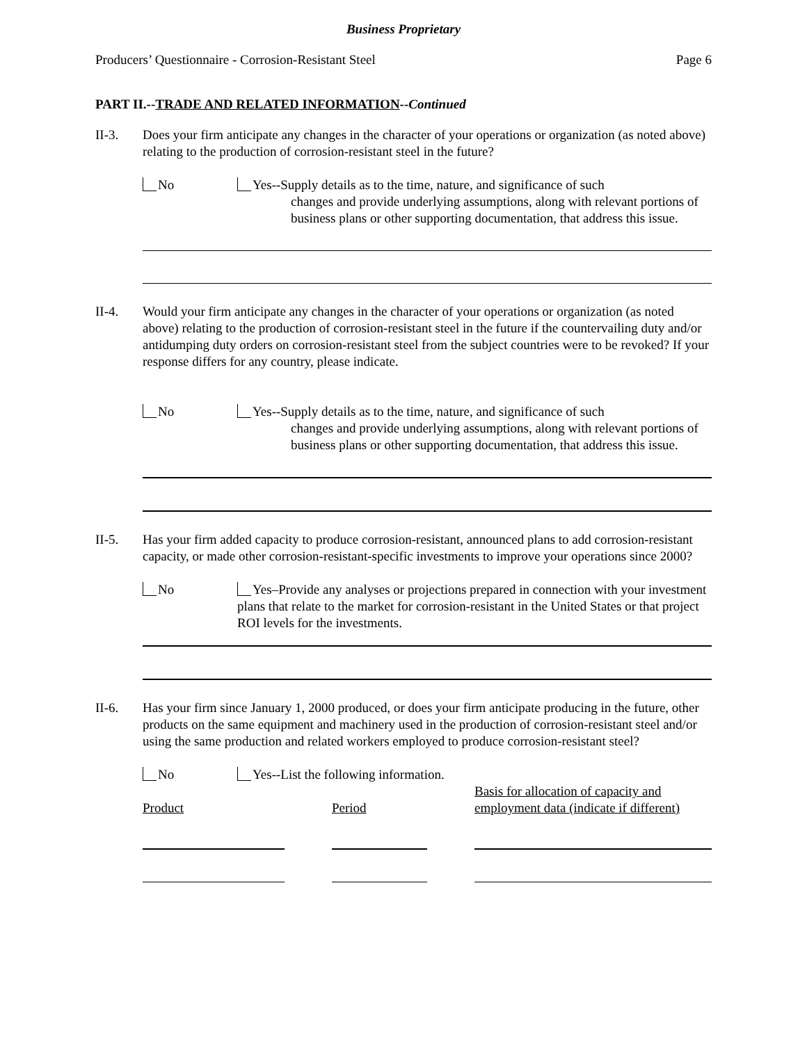Business Proprietary
Producers’ Questionnaire - Corrosion-Resistant Steel Page 6
PART II.--TRADE AND RELATED INFORMATION--Continued
II-3. Does your firm anticipate any changes in the character of your operations or organization (as noted above) relating to the production of corrosion-resistant steel in the future?
No Yes--Supply details as to the time, nature, and significance of such
changes and provide underlying assumptions, along with relevant portions of business plans or other supporting documentation, that address this issue.
II-4. Would your firm anticipate any changes in the character of your operations or organization (as noted above) relating to the production of corrosion-resistant steel in the future if the countervailing duty and/or antidumping duty orders on corrosion-resistant steel from the subject countries were to be revoked? If your response differs for any country, please indicate.
No Yes--Supply details as to the time, nature, and significance of such
changes and provide underlying assumptions, along with relevant portions of business plans or other supporting documentation, that address this issue.
II-5. Has your firm added capacity to produce corrosion-resistant, announced plans to add corrosion-resistant capacity, or made other corrosion-resistant-specific investments to improve your operations since 2000?
No Yes–Provide any analyses or projections prepared in connection with your investment plans that relate to the market for corrosion-resistant in the United States or that project ROI levels for the investments.
II-6. Has your firm since January 1, 2000 produced, or does your firm anticipate producing in the future, other products on the same equipment and machinery used in the production of corrosion-resistant steel and/or using the same production and related workers employed to produce corrosion-resistant steel?
No Yes--List the following information.
Product
Period
Basis for allocation of capacity and
employment data (indicate if different)